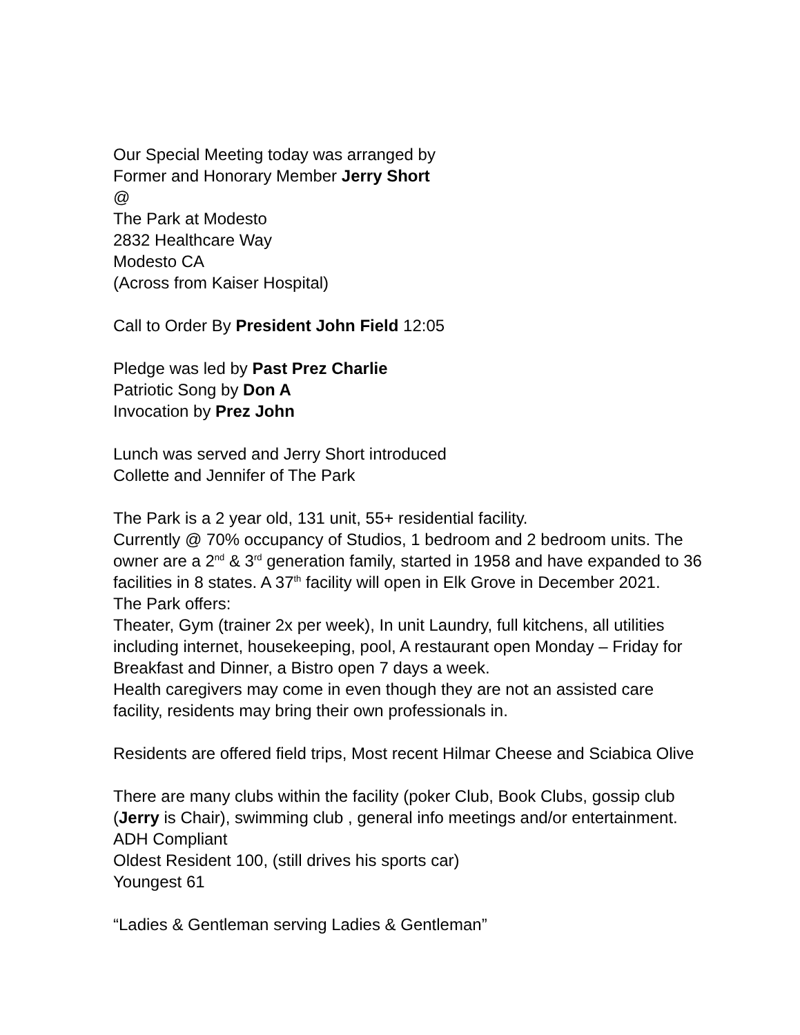Our Special Meeting today was arranged by
Former and Honorary Member Jerry Short
@
The Park at Modesto
2832 Healthcare Way
Modesto CA
(Across from Kaiser Hospital)
Call to Order By President John Field 12:05
Pledge was led by Past Prez Charlie
Patriotic Song by Don A
Invocation by Prez John
Lunch was served and Jerry Short introduced
Collette and Jennifer of The Park
The Park is a 2 year old, 131 unit, 55+ residential facility.
Currently @ 70% occupancy of Studios, 1 bedroom and 2 bedroom units. The owner are a 2<sup>nd</sup> & 3<sup>rd</sup> generation family, started in 1958 and have expanded to 36 facilities in 8 states. A 37<sup>th</sup> facility will open in Elk Grove in December 2021.
The Park offers:
Theater, Gym (trainer 2x per week), In unit Laundry, full kitchens, all utilities including internet, housekeeping, pool, A restaurant open Monday – Friday for Breakfast and Dinner, a Bistro open 7 days a week.
Health caregivers may come in even though they are not an assisted care facility, residents may bring their own professionals in.
Residents are offered field trips, Most recent Hilmar Cheese and Sciabica Olive
There are many clubs within the facility (poker Club, Book Clubs, gossip club (Jerry is Chair), swimming club , general info meetings and/or entertainment.
ADH Compliant
Oldest Resident 100, (still drives his sports car)
Youngest 61
“Ladies & Gentleman serving Ladies & Gentleman”